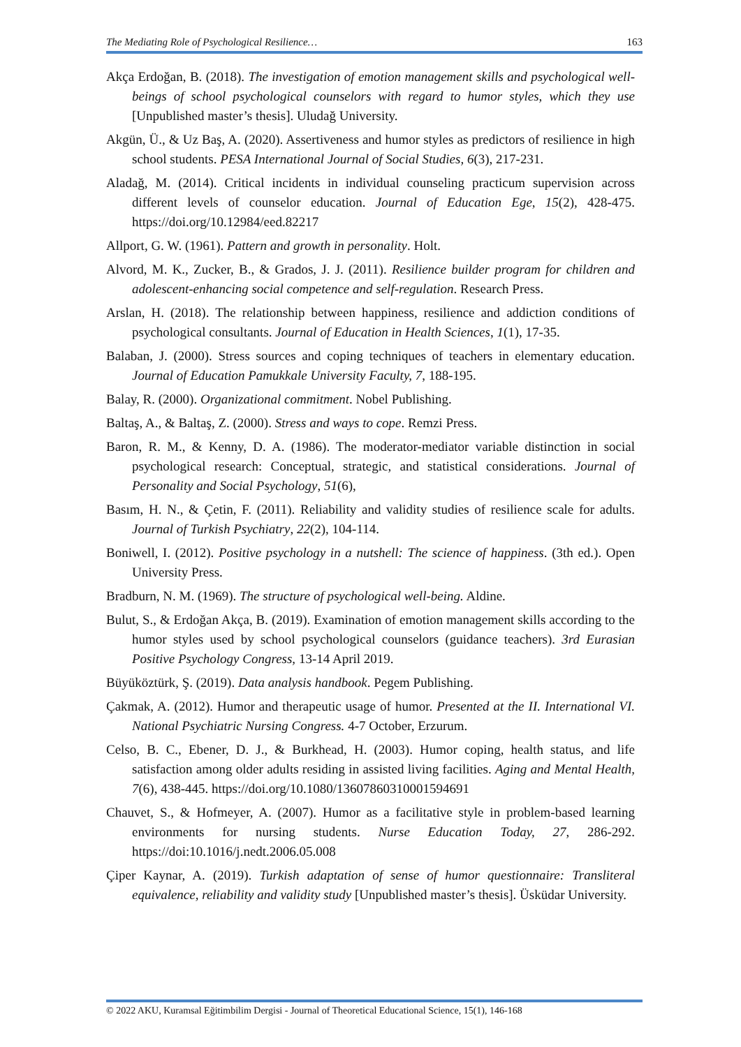The Mediating Role of Psychological Resilience… 163
Akça Erdoğan, B. (2018). The investigation of emotion management skills and psychological well-beings of school psychological counselors with regard to humor styles, which they use [Unpublished master’s thesis]. Uludağ University.
Akgün, Ü., & Uz Baş, A. (2020). Assertiveness and humor styles as predictors of resilience in high school students. PESA International Journal of Social Studies, 6(3), 217-231.
Aladağ, M. (2014). Critical incidents in individual counseling practicum supervision across different levels of counselor education. Journal of Education Ege, 15(2), 428-475. https://doi.org/10.12984/eed.82217
Allport, G. W. (1961). Pattern and growth in personality. Holt.
Alvord, M. K., Zucker, B., & Grados, J. J. (2011). Resilience builder program for children and adolescent-enhancing social competence and self-regulation. Research Press.
Arslan, H. (2018). The relationship between happiness, resilience and addiction conditions of psychological consultants. Journal of Education in Health Sciences, 1(1), 17-35.
Balaban, J. (2000). Stress sources and coping techniques of teachers in elementary education. Journal of Education Pamukkale University Faculty, 7, 188-195.
Balay, R. (2000). Organizational commitment. Nobel Publishing.
Baltaş, A., & Baltaş, Z. (2000). Stress and ways to cope. Remzi Press.
Baron, R. M., & Kenny, D. A. (1986). The moderator-mediator variable distinction in social psychological research: Conceptual, strategic, and statistical considerations. Journal of Personality and Social Psychology, 51(6),
Basım, H. N., & Çetin, F. (2011). Reliability and validity studies of resilience scale for adults. Journal of Turkish Psychiatry, 22(2), 104-114.
Boniwell, I. (2012). Positive psychology in a nutshell: The science of happiness. (3th ed.). Open University Press.
Bradburn, N. M. (1969). The structure of psychological well-being. Aldine.
Bulut, S., & Erdoğan Akça, B. (2019). Examination of emotion management skills according to the humor styles used by school psychological counselors (guidance teachers). 3rd Eurasian Positive Psychology Congress, 13-14 April 2019.
Büyüköztürk, Ş. (2019). Data analysis handbook. Pegem Publishing.
Çakmak, A. (2012). Humor and therapeutic usage of humor. Presented at the II. International VI. National Psychiatric Nursing Congress. 4-7 October, Erzurum.
Celso, B. C., Ebener, D. J., & Burkhead, H. (2003). Humor coping, health status, and life satisfaction among older adults residing in assisted living facilities. Aging and Mental Health, 7(6), 438-445. https://doi.org/10.1080/13607860310001594691
Chauvet, S., & Hofmeyer, A. (2007). Humor as a facilitative style in problem-based learning environments for nursing students. Nurse Education Today, 27, 286-292. https://doi:10.1016/j.nedt.2006.05.008
Çiper Kaynar, A. (2019). Turkish adaptation of sense of humor questionnaire: Transliteral equivalence, reliability and validity study [Unpublished master’s thesis]. Üsküdar University.
© 2022 AKU, Kuramsal Eğitimbilim Dergisi - Journal of Theoretical Educational Science, 15(1), 146-168